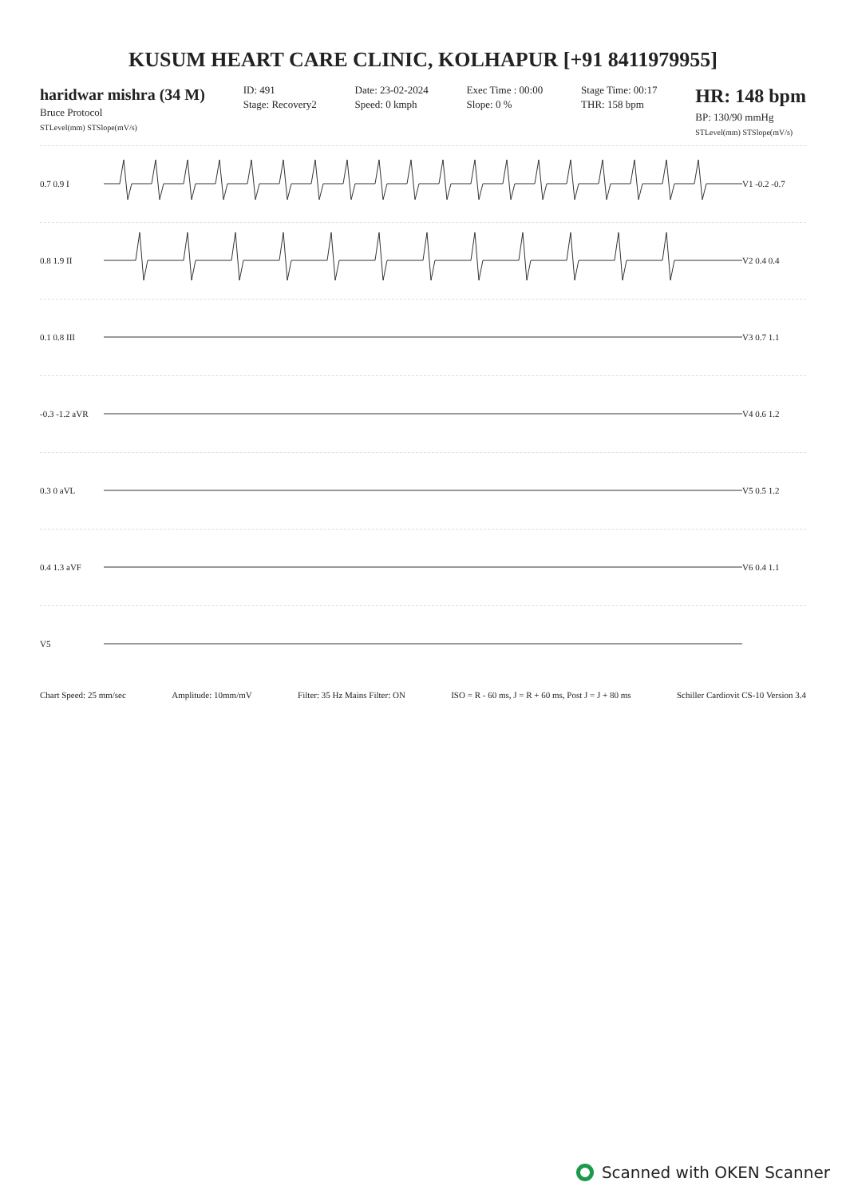KUSUM HEART CARE CLINIC, KOLHAPUR [+91 8411979955]
haridwar mishra (34 M)
Bruce Protocol
STLevel(mm) STSlope(mV/s)
ID: 491
Stage: Recovery2
Date: 23-02-2024
Speed: 0 kmph
Exec Time : 00:00
Slope: 0 %
Stage Time: 00:17
THR: 158 bpm
HR: 148 bpm
BP: 130/90 mmHg
STLevel(mm) STSlope(mV/s)
0.7 0.9 I V1 -0.2 -0.7
0.8 1.9 II V2 0.4 0.4
0.1 0.8 III V3 0.7 1.1
-0.3 -1.2 aVR
V4 0.6 1.2
0.3 0 aVL V5 0.5 1.2
0.4 1.3 aVF V6 0.4 1.1
V5
Chart Speed: 25 mm/sec Amplitude: 10mm/mV Filter: 35 Hz Mains Filter: ON ISO = R - 60 ms, J = R + 60 ms, Post J = J + 80 ms Schiller Cardiovit CS-10 Version 3.4
Scanned with OKEN Scanner